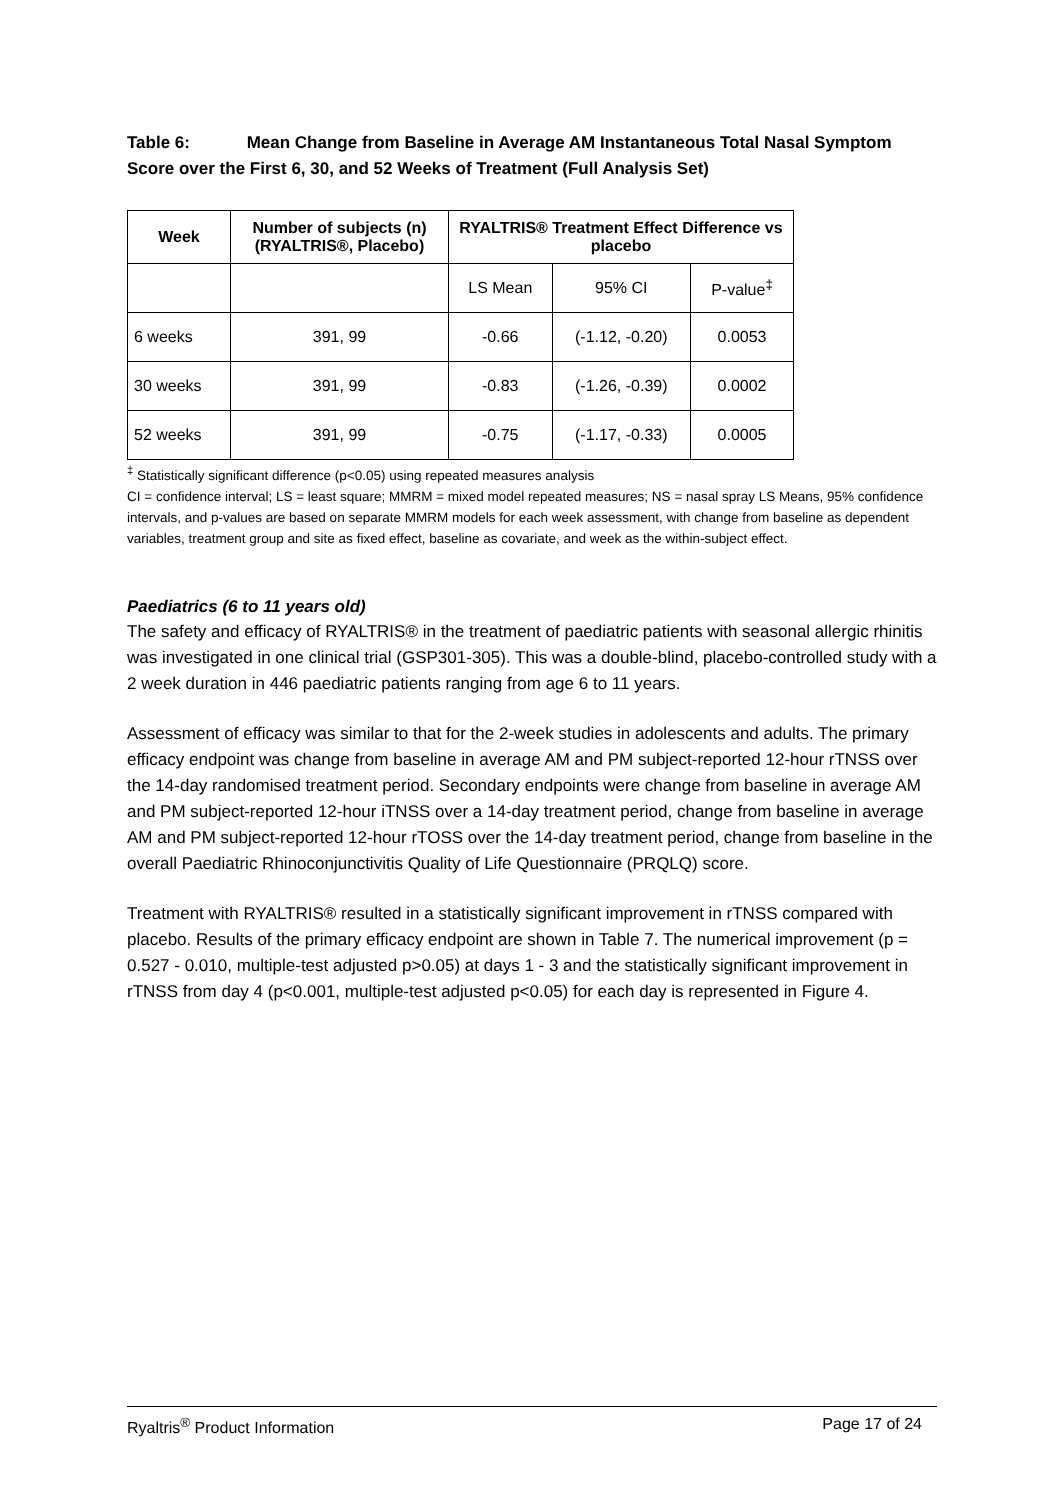Table 6: Mean Change from Baseline in Average AM Instantaneous Total Nasal Symptom Score over the First 6, 30, and 52 Weeks of Treatment (Full Analysis Set)
| Week | Number of subjects (n) (RYALTRIS®, Placebo) | RYALTRIS® Treatment Effect Difference vs placebo | | |
| --- | --- | --- | --- | --- |
| | | LS Mean | 95% CI | P-value<sup>‡</sup> |
| 6 weeks | 391, 99 | -0.66 | (-1.12, -0.20) | 0.0053 |
| 30 weeks | 391, 99 | -0.83 | (-1.26, -0.39) | 0.0002 |
| 52 weeks | 391, 99 | -0.75 | (-1.17, -0.33) | 0.0005 |
<sup>‡</sup> Statistically significant difference (p<0.05) using repeated measures analysis
CI = confidence interval; LS = least square; MMRM = mixed model repeated measures; NS = nasal spray LS Means, 95% confidence intervals, and p-values are based on separate MMRM models for each week assessment, with change from baseline as dependent variables, treatment group and site as fixed effect, baseline as covariate, and week as the within-subject effect.
Paediatrics (6 to 11 years old)
The safety and efficacy of RYALTRIS® in the treatment of paediatric patients with seasonal allergic rhinitis was investigated in one clinical trial (GSP301-305). This was a double-blind, placebo-controlled study with a 2 week duration in 446 paediatric patients ranging from age 6 to 11 years.
Assessment of efficacy was similar to that for the 2-week studies in adolescents and adults. The primary efficacy endpoint was change from baseline in average AM and PM subject-reported 12-hour rTNSS over the 14-day randomised treatment period. Secondary endpoints were change from baseline in average AM and PM subject-reported 12-hour iTNSS over a 14-day treatment period, change from baseline in average AM and PM subject-reported 12-hour rTOSS over the 14-day treatment period, change from baseline in the overall Paediatric Rhinoconjunctivitis Quality of Life Questionnaire (PRQLQ) score.
Treatment with RYALTRIS® resulted in a statistically significant improvement in rTNSS compared with placebo. Results of the primary efficacy endpoint are shown in Table 7. The numerical improvement (p = 0.527 - 0.010, multiple-test adjusted p>0.05) at days 1 - 3 and the statistically significant improvement in rTNSS from day 4 (p<0.001, multiple-test adjusted p<0.05) for each day is represented in Figure 4.
Ryaltris<sup>®</sup> Product Information Page 17 of 24